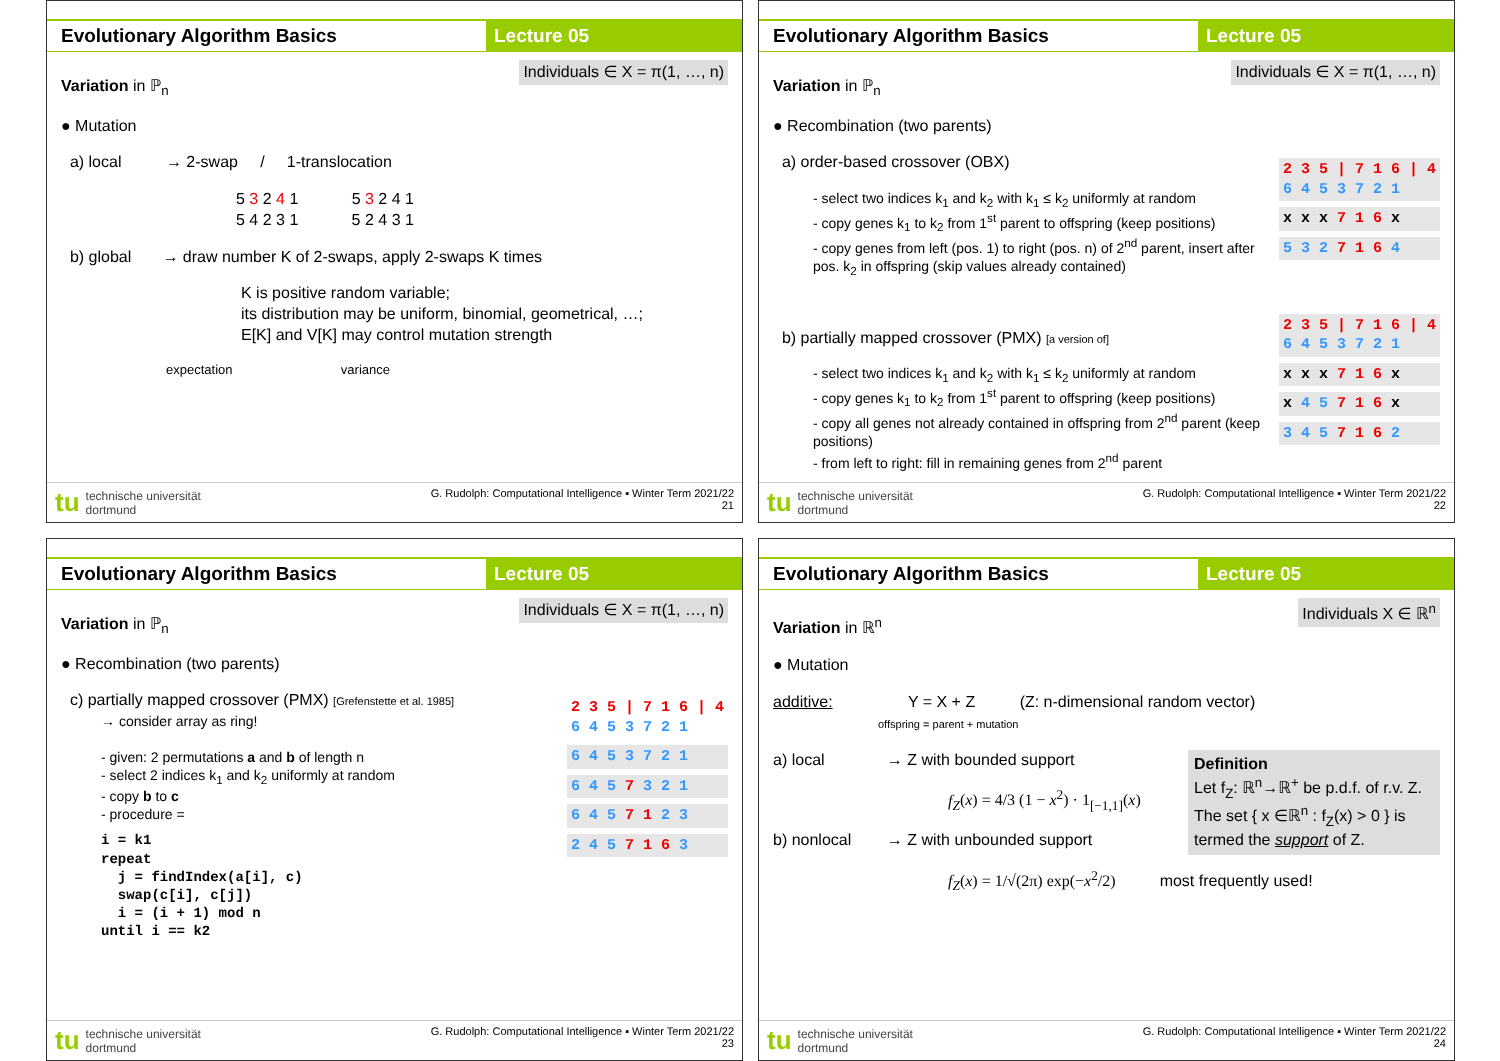Evolutionary Algorithm Basics Lecture 05
Individuals ∈ X = π(1, …, n)
Variation in ℙ<sub>n</sub>
● Mutation
a) local → 2-swap / 1-translocation
5 3 2 4 1 5 3 2 4 1
5 4 2 3 1 5 2 4 3 1
b) global → draw number K of 2-swaps, apply 2-swaps K times
K is positive random variable;
its distribution may be uniform, binomial, geometrical, …;
E[K] and V[K] may control mutation strength
expectation variance
tu technische universität
dortmund
G. Rudolph: Computational Intelligence ▪ Winter Term 2021/22
21
Evolutionary Algorithm Basics Lecture 05
Individuals ∈ X = π(1, …, n)
Variation in ℙ<sub>n</sub>
● Recombination (two parents)
| 2 3 5 / 7 1 6 / 4 6 4 5 3 7 2 1 |
| x x x 7 1 6 x |
| 5 3 2 7 1 6 4 |
a) order-based crossover (OBX)
- select two indices k<sub>1</sub> and k<sub>2</sub> with k<sub>1</sub> ≤ k<sub>2</sub> uniformly at random
- copy genes k<sub>1</sub> to k<sub>2</sub> from 1<sup>st</sup> parent to offspring (keep positions)
- copy genes from left (pos. 1) to right (pos. n) of 2<sup>nd</sup> parent, insert after pos. k<sub>2</sub> in offspring (skip values already contained)
| 2 3 5 / 7 1 6 / 4 6 4 5 3 7 2 1 |
| x x x 7 1 6 x |
| x 4 5 7 1 6 x |
| 3 4 5 7 1 6 2 |
b) partially mapped crossover (PMX) [a version of]
- select two indices k<sub>1</sub> and k<sub>2</sub> with k<sub>1</sub> ≤ k<sub>2</sub> uniformly at random
- copy genes k<sub>1</sub> to k<sub>2</sub> from 1<sup>st</sup> parent to offspring (keep positions)
- copy all genes not already contained in offspring from 2<sup>nd</sup> parent (keep positions)
- from left to right: fill in remaining genes from 2<sup>nd</sup> parent
tu technische universität
dortmund
G. Rudolph: Computational Intelligence ▪ Winter Term 2021/22
22
Evolutionary Algorithm Basics Lecture 05
Individuals ∈ X = π(1, …, n)
Variation in ℙ<sub>n</sub>
● Recombination (two parents)
| 2 3 5 / 7 1 6 / 4 6 4 5 3 7 2 1 |
| 6 4 5 3 7 2 1 |
| 6 4 5 7 3 2 1 |
| 6 4 5 7 1 2 3 |
| 2 4 5 7 1 6 3 |
c) partially mapped crossover (PMX) [Grefenstette et al. 1985]
→ consider array as ring!
- given: 2 permutations a and b of length n
- select 2 indices k<sub>1</sub> and k<sub>2</sub> uniformly at random
- copy b to c
- procedure =
i = k1 repeat j = findIndex(a[i], c) swap(c[i], c[j]) i = (i + 1) mod n until i == k2
tu technische universität
dortmund
G. Rudolph: Computational Intelligence ▪ Winter Term 2021/22
23
Evolutionary Algorithm Basics Lecture 05
Individuals X ∈ ℝ<sup>n</sup>
Variation in ℝ<sup>n</sup>
● Mutation
additive: Y = X + Z (Z: n-dimensional random vector)
offspring = parent + mutation
Definition
Let f<sub>Z</sub>: ℝ<sup>n</sup>→ℝ<sup>+</sup> be p.d.f. of r.v. Z. The set { x ∈ℝ<sup>n</sup> : f<sub>Z</sub>(x) > 0 } is termed the support of Z.
a) local → Z with bounded support
f<sub>Z</sub>(x) = 4/3 (1 − x<sup>2</sup>) · 1<sub>[−1,1]</sub>(x)
b) nonlocal → Z with unbounded support
f<sub>Z</sub>(x) = 1/√(2π) exp(−x<sup>2</sup>/2) most frequently used!
tu technische universität
dortmund
G. Rudolph: Computational Intelligence ▪ Winter Term 2021/22
24